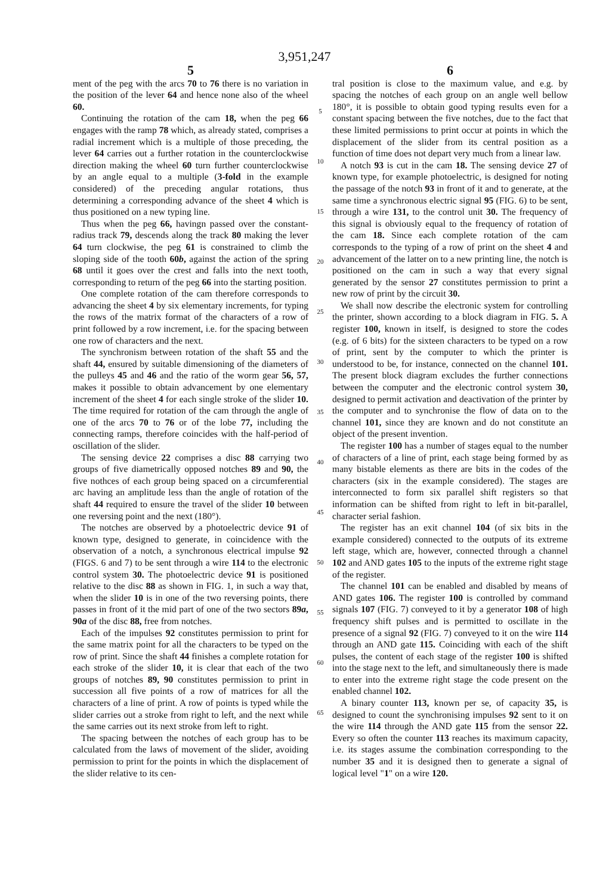3,951,247
5
ment of the peg with the arcs 70 to 76 there is no variation in the position of the lever 64 and hence none also of the wheel 60.
Continuing the rotation of the cam 18, when the peg 66 engages with the ramp 78 which, as already stated, comprises a radial increment which is a multiple of those preceding, the lever 64 carries out a further rotation in the counterclockwise direction making the wheel 60 turn further counterclockwise by an angle equal to a multiple (3-fold in the example considered) of the preceding angular rotations, thus determining a corresponding advance of the sheet 4 which is thus positioned on a new typing line.
Thus when the peg 66, havingn passed over the constant-radius track 79, descends along the track 80 making the lever 64 turn clockwise, the peg 61 is constrained to climb the sloping side of the tooth 60b, against the action of the spring 68 until it goes over the crest and falls into the next tooth, corresponding to return of the peg 66 into the starting position.
One complete rotation of the cam therefore corresponds to advancing the sheet 4 by six elementary increments, for typing the rows of the matrix format of the characters of a row of print followed by a row increment, i.e. for the spacing between one row of characters and the next.
The synchronism between rotation of the shaft 55 and the shaft 44, ensured by suitable dimensioning of the diameters of the pulleys 45 and 46 and the ratio of the worm gear 56, 57, makes it possible to obtain advancement by one elementary increment of the sheet 4 for each single stroke of the slider 10. The time required for rotation of the cam through the angle of one of the arcs 70 to 76 or of the lobe 77, including the connecting ramps, therefore coincides with the half-period of oscillation of the slider.
The sensing device 22 comprises a disc 88 carrying two groups of five diametrically opposed notches 89 and 90, the five nothces of each group being spaced on a circumferential arc having an amplitude less than the angle of rotation of the shaft 44 required to ensure the travel of the slider 10 between one reversing point and the next (180°).
The notches are observed by a photoelectric device 91 of known type, designed to generate, in coincidence with the observation of a notch, a synchronous electrical impulse 92 (FIGS. 6 and 7) to be sent through a wire 114 to the electronic control system 30. The photoelectric device 91 is positioned relative to the disc 88 as shown in FIG. 1, in such a way that, when the slider 10 is in one of the two reversing points, there passes in front of it the mid part of one of the two sectors 89a, 90a of the disc 88, free from notches.
Each of the impulses 92 constitutes permission to print for the same matrix point for all the characters to be typed on the row of print. Since the shaft 44 finishes a complete rotation for each stroke of the slider 10, it is clear that each of the two groups of notches 89, 90 constitutes permission to print in succession all five points of a row of matrices for all the characters of a line of print. A row of points is typed while the slider carries out a stroke from right to left, and the next while the same carries out its next stroke from left to right.
The spacing between the notches of each group has to be calculated from the laws of movement of the slider, avoiding permission to print for the points in which the displacement of the slider relative to its cen-
5
10
15
20
25
30
35
40
45
50
55
60
65
6
tral position is close to the maximum value, and e.g. by spacing the notches of each group on an angle well bellow 180°, it is possible to obtain good typing results even for a constant spacing between the five notches, due to the fact that these limited permissions to print occur at points in which the displacement of the slider from its central position as a function of time does not depart very much from a linear law.
A notch 93 is cut in the cam 18. The sensing device 27 of known type, for example photoelectric, is designed for noting the passage of the notch 93 in front of it and to generate, at the same time a synchronous electric signal 95 (FIG. 6) to be sent, through a wire 131, to the control unit 30. The frequency of this signal is obviously equal to the frequency of rotation of the cam 18. Since each complete rotation of the cam corresponds to the typing of a row of print on the sheet 4 and advancement of the latter on to a new printing line, the notch is positioned on the cam in such a way that every signal generated by the sensor 27 constitutes permission to print a new row of print by the circuit 30.
We shall now describe the electronic system for controlling the printer, shown according to a block diagram in FIG. 5. A register 100, known in itself, is designed to store the codes (e.g. of 6 bits) for the sixteen characters to be typed on a row of print, sent by the computer to which the printer is understood to be, for instance, connected on the channel 101. The present block diagram excludes the further connections between the computer and the electronic control system 30, designed to permit activation and deactivation of the printer by the computer and to synchronise the flow of data on to the channel 101, since they are known and do not constitute an object of the present invention.
The register 100 has a number of stages equal to the number of characters of a line of print, each stage being formed by as many bistable elements as there are bits in the codes of the characters (six in the example considered). The stages are interconnected to form six parallel shift registers so that information can be shifted from right to left in bit-parallel, character serial fashion.
The register has an exit channel 104 (of six bits in the example considered) connected to the outputs of its extreme left stage, which are, however, connected through a channel 102 and AND gates 105 to the inputs of the extreme right stage of the register.
The channel 101 can be enabled and disabled by means of AND gates 106. The register 100 is controlled by command signals 107 (FIG. 7) conveyed to it by a generator 108 of high frequency shift pulses and is permitted to oscillate in the presence of a signal 92 (FIG. 7) conveyed to it on the wire 114 through an AND gate 115. Coinciding with each of the shift pulses, the content of each stage of the register 100 is shifted into the stage next to the left, and simultaneously there is made to enter into the extreme right stage the code present on the enabled channel 102.
A binary counter 113, known per se, of capacity 35, is designed to count the synchronising impulses 92 sent to it on the wire 114 through the AND gate 115 from the sensor 22. Every so often the counter 113 reaches its maximum capacity, i.e. its stages assume the combination corresponding to the number 35 and it is designed then to generate a signal of logical level "1" on a wire 120.